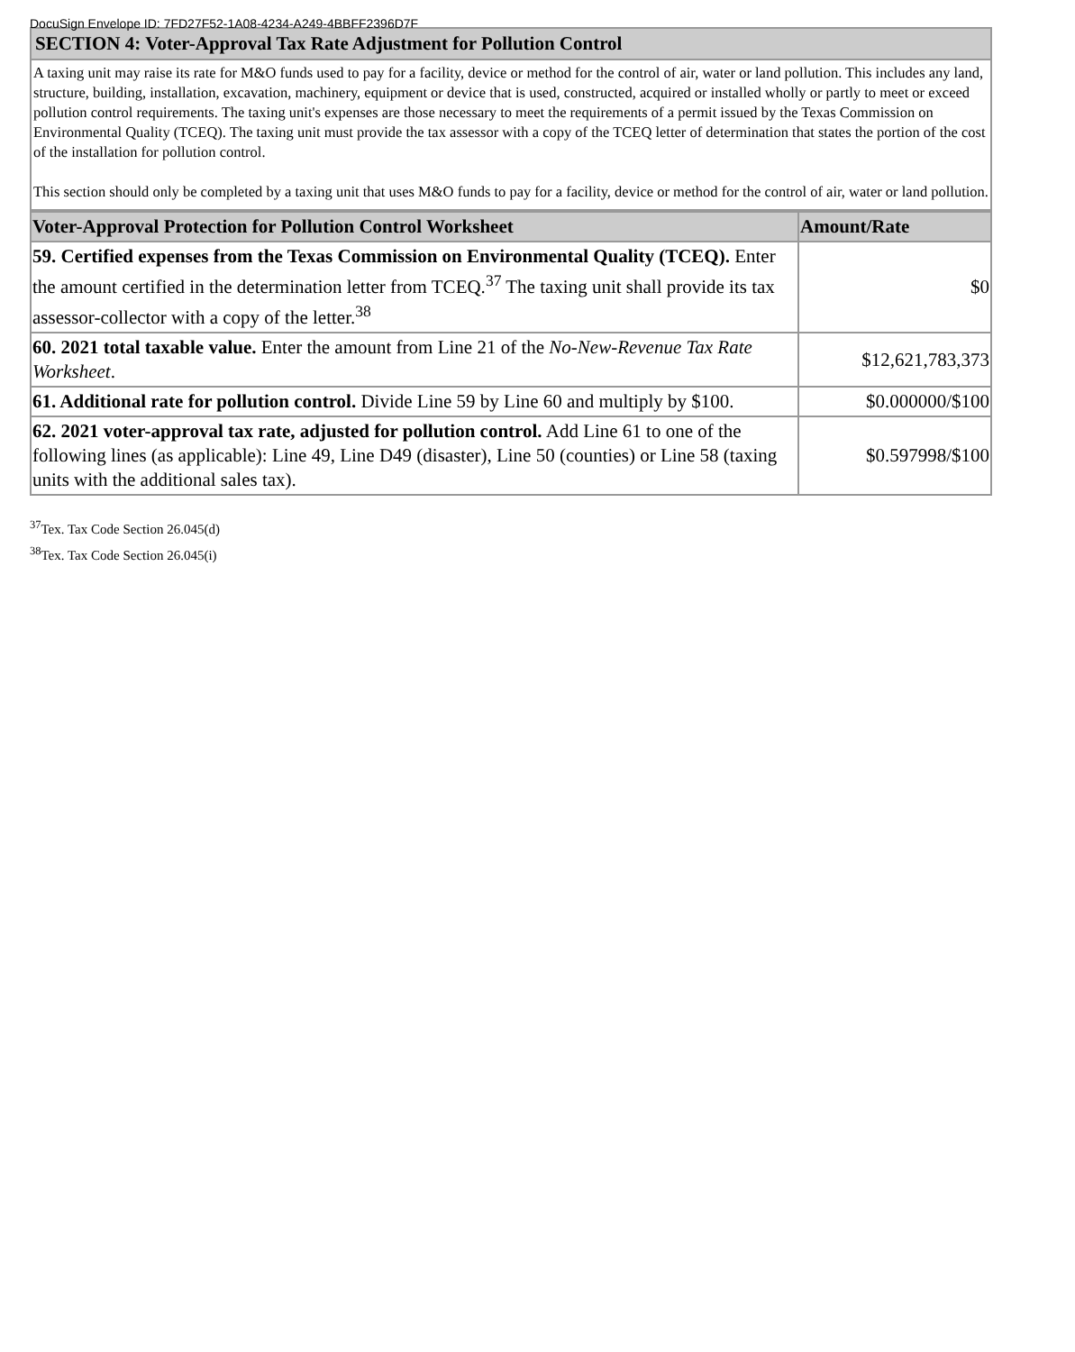DocuSign Envelope ID: 7FD27F52-1A08-4234-A249-4BBFF2396D7F
SECTION 4: Voter-Approval Tax Rate Adjustment for Pollution Control
A taxing unit may raise its rate for M&O funds used to pay for a facility, device or method for the control of air, water or land pollution. This includes any land, structure, building, installation, excavation, machinery, equipment or device that is used, constructed, acquired or installed wholly or partly to meet or exceed pollution control requirements. The taxing unit's expenses are those necessary to meet the requirements of a permit issued by the Texas Commission on Environmental Quality (TCEQ). The taxing unit must provide the tax assessor with a copy of the TCEQ letter of determination that states the portion of the cost of the installation for pollution control.
This section should only be completed by a taxing unit that uses M&O funds to pay for a facility, device or method for the control of air, water or land pollution.
| Voter-Approval Protection for Pollution Control Worksheet | Amount/Rate |
| --- | --- |
| 59. Certified expenses from the Texas Commission on Environmental Quality (TCEQ). Enter the amount certified in the determination letter from TCEQ.<sup>37</sup> The taxing unit shall provide its tax assessor-collector with a copy of the letter.<sup>38</sup> | $0 |
| 60. 2021 total taxable value. Enter the amount from Line 21 of the No-New-Revenue Tax Rate Worksheet . | $12,621,783,373 |
| 61. Additional rate for pollution control. Divide Line 59 by Line 60 and multiply by $100. | $0.000000/$100 |
| 62. 2021 voter-approval tax rate, adjusted for pollution control. Add Line 61 to one of the following lines (as applicable): Line 49, Line D49 (disaster), Line 50 (counties) or Line 58 (taxing units with the additional sales tax). | $0.597998/$100 |
<sup>37</sup> Tex. Tax Code Section 26.045(d)
<sup>38</sup> Tex. Tax Code Section 26.045(i)